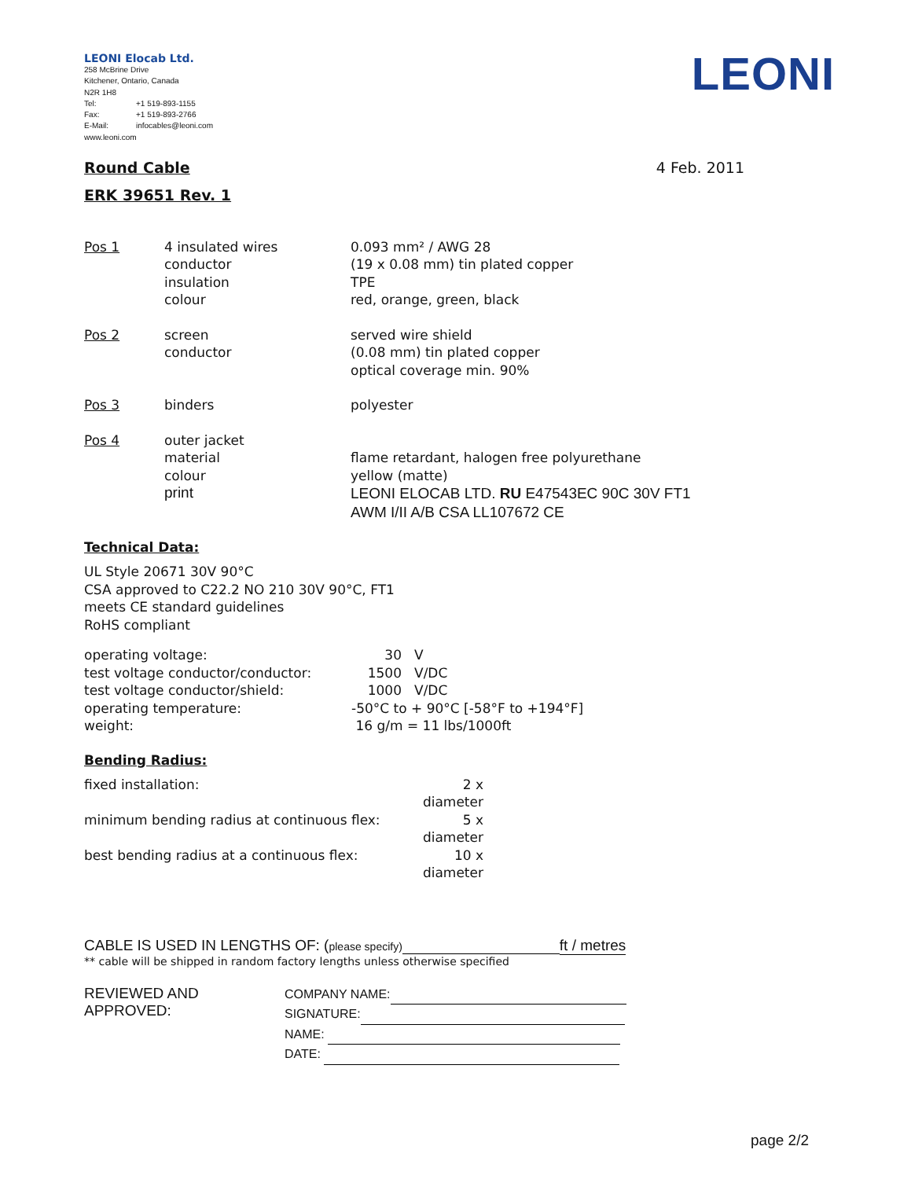LEONI Elocab Ltd.
258 McBrine Drive
Kitchener, Ontario, Canada
N2R 1H8
Tel: +1 519-893-1155
Fax: +1 519-893-2766
E-Mail: infocables@leoni.com
www.leoni.com
LEONI
Round Cable
4 Feb. 2011
ERK 39651 Rev. 1
| Pos 1 | 4 insulated wires conductor insulation colour | 0.093 mm² / AWG 28 (19 x 0.08 mm) tin plated copper TPE red, orange, green, black |
| Pos 2 | screen conductor | served wire shield (0.08 mm) tin plated copper optical coverage min. 90% |
| Pos 3 | binders | polyester |
| Pos 4 | outer jacket material colour print | flame retardant, halogen free polyurethane yellow (matte) LEONI ELOCAB LTD. RU E47543EC 90C 30V FT1 AWM I/II A/B CSA LL107672 CE |
Technical Data:
UL Style 20671 30V 90°C
CSA approved to C22.2 NO 210 30V 90°C, FT1
meets CE standard guidelines
RoHS compliant
| operating voltage: | 30 | V |
| test voltage conductor/conductor: | 1500 | V/DC |
| test voltage conductor/shield: | 1000 | V/DC |
| operating temperature: | -50°C to + 90°C [-58°F to +194°F] | |
| weight: | 16 g/m = 11 lbs/1000ft | |
Bending Radius:
| fixed installation: | 2 x diameter |
| minimum bending radius at continuous flex: | 5 x diameter |
| best bending radius at a continuous flex: | 10 x diameter |
CABLE IS USED IN LENGTHS OF: (please specify) ft / metres
** cable will be shipped in random factory lengths unless otherwise specified
REVIEWED AND APPROVED:
COMPANY NAME:
SIGNATURE:
NAME:
DATE:
page 2/2